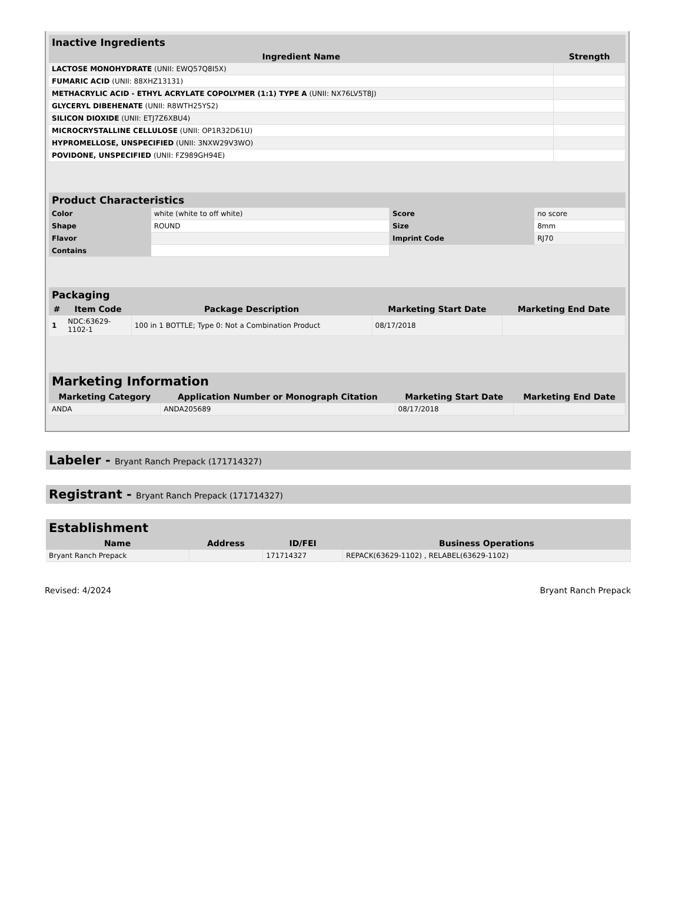| Inactive Ingredients | |
| --- | --- |
| Ingredient Name | Strength |
| LACTOSE MONOHYDRATE (UNII: EWQ57Q8I5X) | |
| FUMARIC ACID (UNII: 88XHZ13131) | |
| METHACRYLIC ACID - ETHYL ACRYLATE COPOLYMER (1:1) TYPE A (UNII: NX76LV5T8J) | |
| GLYCERYL DIBEHENATE (UNII: R8WTH25YS2) | |
| SILICON DIOXIDE (UNII: ETJ7Z6XBU4) | |
| MICROCRYSTALLINE CELLULOSE (UNII: OP1R32D61U) | |
| HYPROMELLOSE, UNSPECIFIED (UNII: 3NXW29V3WO) | |
| POVIDONE, UNSPECIFIED (UNII: FZ989GH94E) | |
| Product Characteristics | | | |
| --- | --- | --- | --- |
| Color | white (white to off white) | Score | no score |
| Shape | ROUND | Size | 8mm |
| Flavor | | Imprint Code | RJ70 |
| Contains | | | |
| Packaging | | | | |
| --- | --- | --- | --- | --- |
| # | Item Code | Package Description | Marketing Start Date | Marketing End Date |
| 1 | NDC:63629- 1102-1 | 100 in 1 BOTTLE; Type 0: Not a Combination Product | 08/17/2018 | |
| Marketing Information | | | |
| --- | --- | --- | --- |
| Marketing Category | Application Number or Monograph Citation | Marketing Start Date | Marketing End Date |
| ANDA | ANDA205689 | 08/17/2018 | |
Labeler - Bryant Ranch Prepack (171714327)
Registrant - Bryant Ranch Prepack (171714327)
| Establishment | | | |
| --- | --- | --- | --- |
| Name | Address | ID/FEI | Business Operations |
| Bryant Ranch Prepack | | 171714327 | REPACK(63629-1102) , RELABEL(63629-1102) |
Revised: 4/2024 Bryant Ranch Prepack